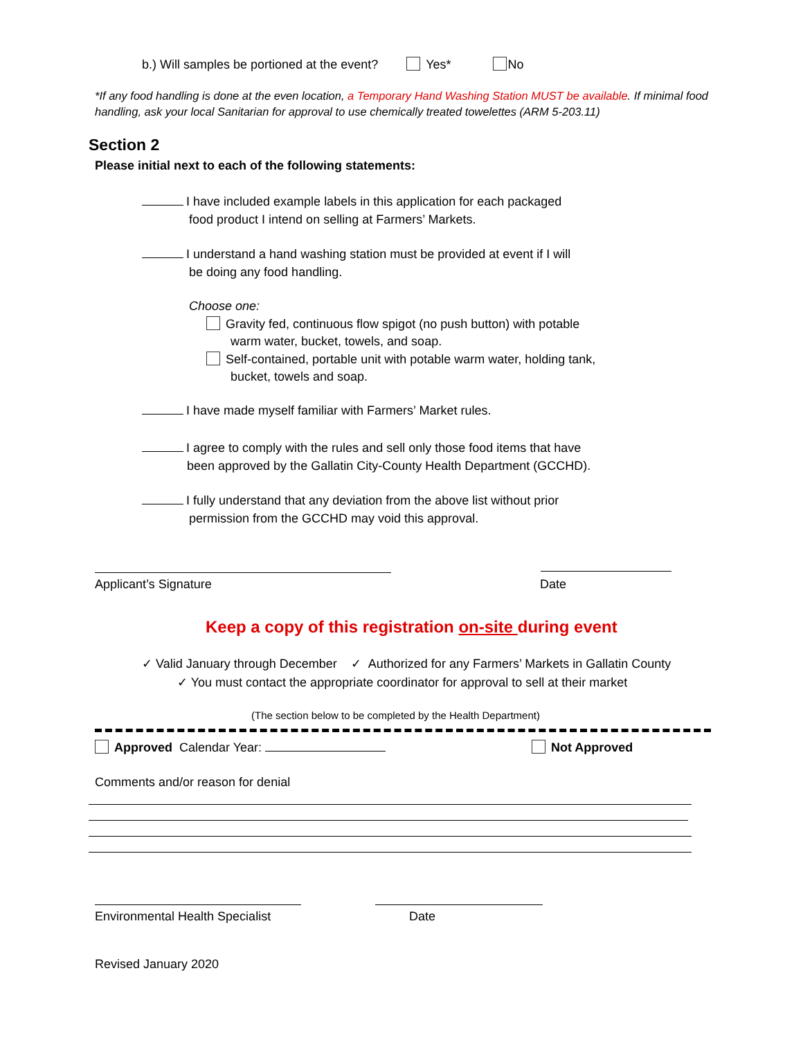b.) Will samples be portioned at the event? Yes* No
*If any food handling is done at the even location, a Temporary Hand Washing Station MUST be available. If minimal food handling, ask your local Sanitarian for approval to use chemically treated towelettes (ARM 5-203.11)
Section 2
Please initial next to each of the following statements:
I have included example labels in this application for each packaged
food product I intend on selling at Farmers’ Markets.
I understand a hand washing station must be provided at event if I will
be doing any food handling.
Choose one:
Gravity fed, continuous flow spigot (no push button) with potable
warm water, bucket, towels, and soap.
Self-contained, portable unit with potable warm water, holding tank,
bucket, towels and soap.
I have made myself familiar with Farmers’ Market rules.
I agree to comply with the rules and sell only those food items that have
been approved by the Gallatin City-County Health Department (GCCHD).
I fully understand that any deviation from the above list without prior
permission from the GCCHD may void this approval.
Applicant’s Signature Date
Keep a copy of this registration on-site during event
✓ Valid January through December ✓ Authorized for any Farmers’ Markets in Gallatin County
✓ You must contact the appropriate coordinator for approval to sell at their market
(The section below to be completed by the Health Department)
Approved Calendar Year: Not Approved
Comments and/or reason for denial
Environmental Health Specialist
Date
Revised January 2020